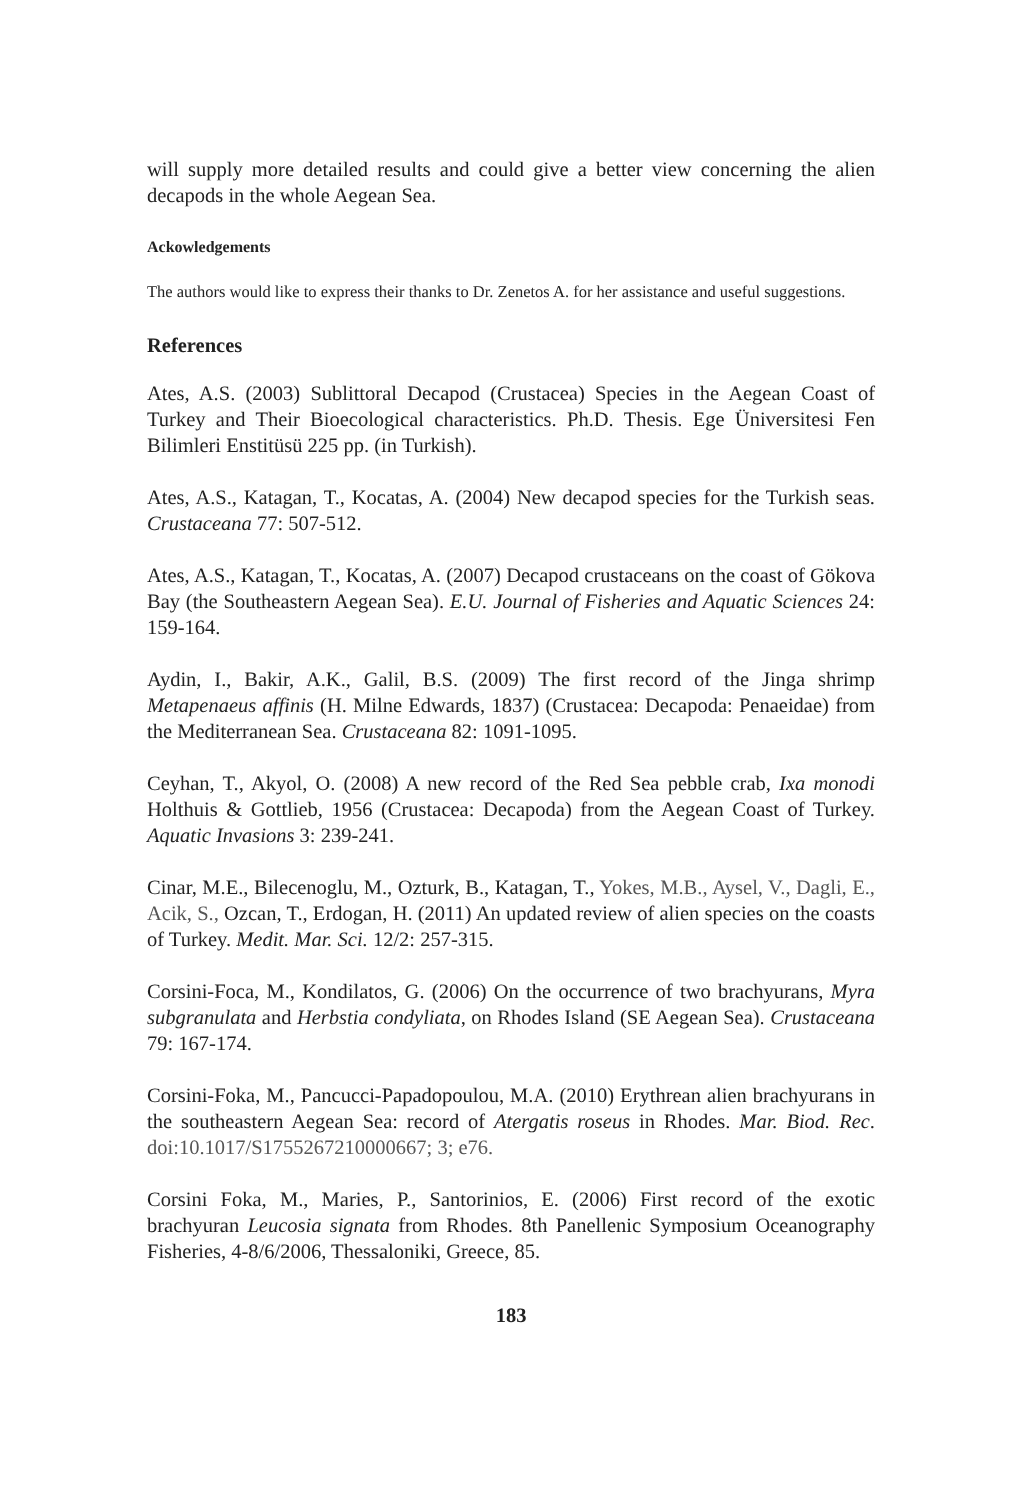will supply more detailed results and could give a better view concerning the alien decapods in the whole Aegean Sea.
Ackowledgements
The authors would like to express their thanks to Dr. Zenetos A. for her assistance and useful suggestions.
References
Ates, A.S. (2003) Sublittoral Decapod (Crustacea) Species in the Aegean Coast of Turkey and Their Bioecological characteristics. Ph.D. Thesis. Ege Üniversitesi Fen Bilimleri Enstitüsü 225 pp. (in Turkish).
Ates, A.S., Katagan, T., Kocatas, A. (2004) New decapod species for the Turkish seas. Crustaceana 77: 507-512.
Ates, A.S., Katagan, T., Kocatas, A. (2007) Decapod crustaceans on the coast of Gökova Bay (the Southeastern Aegean Sea). E.U. Journal of Fisheries and Aquatic Sciences 24: 159-164.
Aydin, I., Bakir, A.K., Galil, B.S. (2009) The first record of the Jinga shrimp Metapenaeus affinis (H. Milne Edwards, 1837) (Crustacea: Decapoda: Penaeidae) from the Mediterranean Sea. Crustaceana 82: 1091-1095.
Ceyhan, T., Akyol, O. (2008) A new record of the Red Sea pebble crab, Ixa monodi Holthuis & Gottlieb, 1956 (Crustacea: Decapoda) from the Aegean Coast of Turkey. Aquatic Invasions 3: 239-241.
Cinar, M.E., Bilecenoglu, M., Ozturk, B., Katagan, T., Yokes, M.B., Aysel, V., Dagli, E., Acik, S., Ozcan, T., Erdogan, H. (2011) An updated review of alien species on the coasts of Turkey. Medit. Mar. Sci. 12/2: 257-315.
Corsini-Foca, M., Kondilatos, G. (2006) On the occurrence of two brachyurans, Myra subgranulata and Herbstia condyliata, on Rhodes Island (SE Aegean Sea). Crustaceana 79: 167-174.
Corsini-Foka, M., Pancucci-Papadopoulou, M.A. (2010) Erythrean alien brachyurans in the southeastern Aegean Sea: record of Atergatis roseus in Rhodes. Mar. Biod. Rec. doi:10.1017/S1755267210000667; 3; e76.
Corsini Foka, M., Maries, P., Santorinios, E. (2006) First record of the exotic brachyuran Leucosia signata from Rhodes. 8th Panellenic Symposium Oceanography Fisheries, 4-8/6/2006, Thessaloniki, Greece, 85.
183